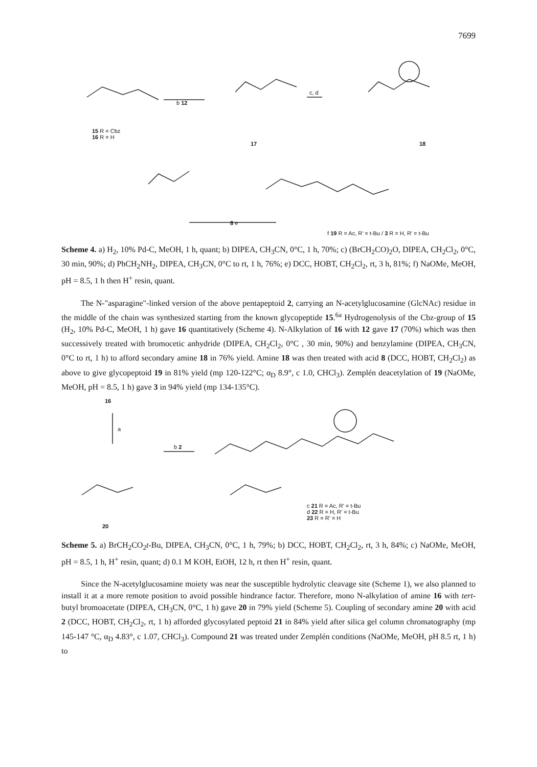7699
15 R = Cbz
16 R = H
17 18
b 12
c, d
8 e
f 19 R = Ac, R' = t-Bu / 3 R = H, R' = t-Bu
Scheme 4. a) H<sub>2</sub>, 10% Pd-C, MeOH, 1 h, quant; b) DIPEA, CH<sub>3</sub>CN, 0°C, 1 h, 70%; c) (BrCH<sub>2</sub>CO)<sub>2</sub>O, DIPEA, CH<sub>2</sub>Cl<sub>2</sub>, 0°C, 30 min, 90%; d) PhCH<sub>2</sub>NH<sub>2</sub>, DIPEA, CH<sub>3</sub>CN, 0°C to rt, 1 h, 76%; e) DCC, HOBT, CH<sub>2</sub>Cl<sub>2</sub>, rt, 3 h, 81%; f) NaOMe, MeOH, pH = 8.5, 1 h then H<sup>+</sup> resin, quant.
The N-"asparagine"-linked version of the above pentapeptoid 2, carrying an N-acetylglucosamine (GlcNAc) residue in the middle of the chain was synthesized starting from the known glycopeptide 15.<sup>6a</sup> Hydrogenolysis of the Cbz-group of 15 (H<sub>2</sub>, 10% Pd-C, MeOH, 1 h) gave 16 quantitatively (Scheme 4). N-Alkylation of 16 with 12 gave 17 (70%) which was then successively treated with bromocetic anhydride (DIPEA, CH<sub>2</sub>Cl<sub>2</sub>, 0°C , 30 min, 90%) and benzylamine (DIPEA, CH<sub>3</sub>CN, 0°C to rt, 1 h) to afford secondary amine 18 in 76% yield. Amine 18 was then treated with acid 8 (DCC, HOBT, CH<sub>2</sub>Cl<sub>2</sub>) as above to give glycopeptoid 19 in 81% yield (mp 120-122°C; α<sub>D</sub> 8.9°, c 1.0, CHCl<sub>3</sub>). Zemplén deacetylation of 19 (NaOMe, MeOH, pH = 8.5, 1 h) gave 3 in 94% yield (mp 134-135°C).
16
a
b 2
20
c 21 R = Ac, R' = t-Bu
d 22 R = H, R' = t-Bu
23 R = R' = H
Scheme 5. a) BrCH<sub>2</sub>CO<sub>2</sub>t-Bu, DIPEA, CH<sub>3</sub>CN, 0°C, 1 h, 79%; b) DCC, HOBT, CH<sub>2</sub>Cl<sub>2</sub>, rt, 3 h, 84%; c) NaOMe, MeOH, pH = 8.5, 1 h, H<sup>+</sup> resin, quant; d) 0.1 M KOH, EtOH, 12 h, rt then H<sup>+</sup> resin, quant.
Since the N-acetylglucosamine moiety was near the susceptible hydrolytic cleavage site (Scheme 1), we also planned to install it at a more remote position to avoid possible hindrance factor. Therefore, mono N-alkylation of amine 16 with tert-butyl bromoacetate (DIPEA, CH<sub>3</sub>CN, 0°C, 1 h) gave 20 in 79% yield (Scheme 5). Coupling of secondary amine 20 with acid 2 (DCC, HOBT, CH<sub>2</sub>Cl<sub>2</sub>, rt, 1 h) afforded glycosylated peptoid 21 in 84% yield after silica gel column chromatography (mp 145-147 °C, α<sub>D</sub> 4.83°, c 1.07, CHCl<sub>3</sub>). Compound 21 was treated under Zemplén conditions (NaOMe, MeOH, pH 8.5 rt, 1 h) to